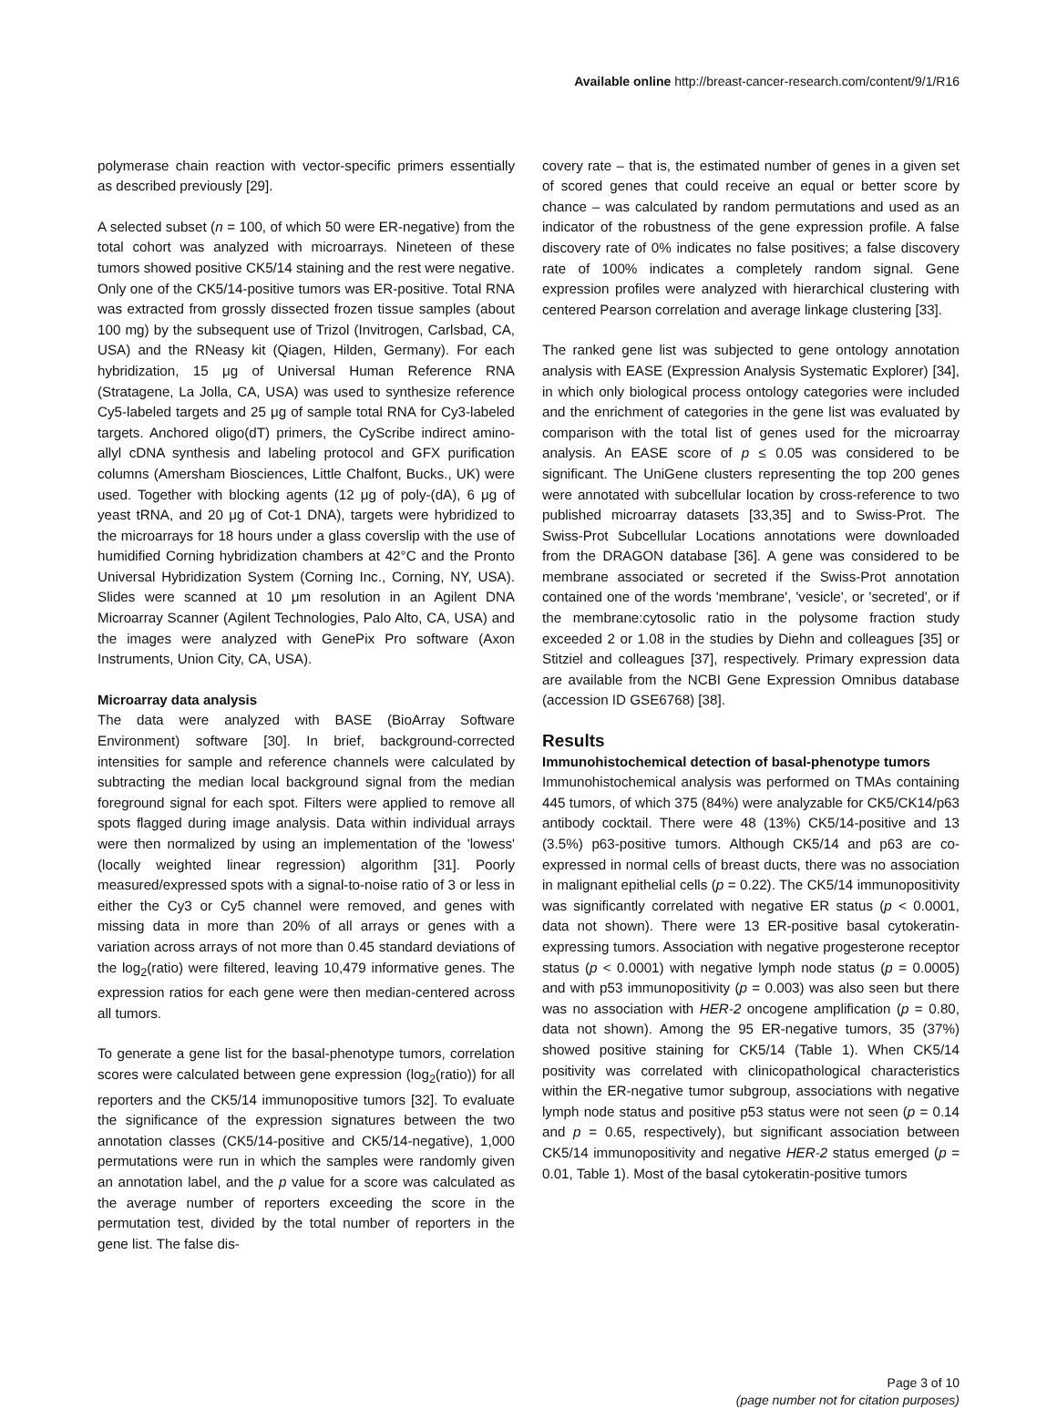Available online http://breast-cancer-research.com/content/9/1/R16
polymerase chain reaction with vector-specific primers essentially as described previously [29].
A selected subset (n = 100, of which 50 were ER-negative) from the total cohort was analyzed with microarrays. Nineteen of these tumors showed positive CK5/14 staining and the rest were negative. Only one of the CK5/14-positive tumors was ER-positive. Total RNA was extracted from grossly dissected frozen tissue samples (about 100 mg) by the subsequent use of Trizol (Invitrogen, Carlsbad, CA, USA) and the RNeasy kit (Qiagen, Hilden, Germany). For each hybridization, 15 μg of Universal Human Reference RNA (Stratagene, La Jolla, CA, USA) was used to synthesize reference Cy5-labeled targets and 25 μg of sample total RNA for Cy3-labeled targets. Anchored oligo(dT) primers, the CyScribe indirect amino-allyl cDNA synthesis and labeling protocol and GFX purification columns (Amersham Biosciences, Little Chalfont, Bucks., UK) were used. Together with blocking agents (12 μg of poly-(dA), 6 μg of yeast tRNA, and 20 μg of Cot-1 DNA), targets were hybridized to the microarrays for 18 hours under a glass coverslip with the use of humidified Corning hybridization chambers at 42°C and the Pronto Universal Hybridization System (Corning Inc., Corning, NY, USA). Slides were scanned at 10 μm resolution in an Agilent DNA Microarray Scanner (Agilent Technologies, Palo Alto, CA, USA) and the images were analyzed with GenePix Pro software (Axon Instruments, Union City, CA, USA).
Microarray data analysis
The data were analyzed with BASE (BioArray Software Environment) software [30]. In brief, background-corrected intensities for sample and reference channels were calculated by subtracting the median local background signal from the median foreground signal for each spot. Filters were applied to remove all spots flagged during image analysis. Data within individual arrays were then normalized by using an implementation of the 'lowess' (locally weighted linear regression) algorithm [31]. Poorly measured/expressed spots with a signal-to-noise ratio of 3 or less in either the Cy3 or Cy5 channel were removed, and genes with missing data in more than 20% of all arrays or genes with a variation across arrays of not more than 0.45 standard deviations of the log<sub>2</sub>(ratio) were filtered, leaving 10,479 informative genes. The expression ratios for each gene were then median-centered across all tumors.
To generate a gene list for the basal-phenotype tumors, correlation scores were calculated between gene expression (log<sub>2</sub>(ratio)) for all reporters and the CK5/14 immunopositive tumors [32]. To evaluate the significance of the expression signatures between the two annotation classes (CK5/14-positive and CK5/14-negative), 1,000 permutations were run in which the samples were randomly given an annotation label, and the p value for a score was calculated as the average number of reporters exceeding the score in the permutation test, divided by the total number of reporters in the gene list. The false dis-
covery rate – that is, the estimated number of genes in a given set of scored genes that could receive an equal or better score by chance – was calculated by random permutations and used as an indicator of the robustness of the gene expression profile. A false discovery rate of 0% indicates no false positives; a false discovery rate of 100% indicates a completely random signal. Gene expression profiles were analyzed with hierarchical clustering with centered Pearson correlation and average linkage clustering [33].
The ranked gene list was subjected to gene ontology annotation analysis with EASE (Expression Analysis Systematic Explorer) [34], in which only biological process ontology categories were included and the enrichment of categories in the gene list was evaluated by comparison with the total list of genes used for the microarray analysis. An EASE score of p ≤ 0.05 was considered to be significant. The UniGene clusters representing the top 200 genes were annotated with subcellular location by cross-reference to two published microarray datasets [33,35] and to Swiss-Prot. The Swiss-Prot Subcellular Locations annotations were downloaded from the DRAGON database [36]. A gene was considered to be membrane associated or secreted if the Swiss-Prot annotation contained one of the words 'membrane', 'vesicle', or 'secreted', or if the membrane:cytosolic ratio in the polysome fraction study exceeded 2 or 1.08 in the studies by Diehn and colleagues [35] or Stitziel and colleagues [37], respectively. Primary expression data are available from the NCBI Gene Expression Omnibus database (accession ID GSE6768) [38].
Results
Immunohistochemical detection of basal-phenotype tumors
Immunohistochemical analysis was performed on TMAs containing 445 tumors, of which 375 (84%) were analyzable for CK5/CK14/p63 antibody cocktail. There were 48 (13%) CK5/14-positive and 13 (3.5%) p63-positive tumors. Although CK5/14 and p63 are co-expressed in normal cells of breast ducts, there was no association in malignant epithelial cells (p = 0.22). The CK5/14 immunopositivity was significantly correlated with negative ER status (p < 0.0001, data not shown). There were 13 ER-positive basal cytokeratin-expressing tumors. Association with negative progesterone receptor status (p < 0.0001) with negative lymph node status (p = 0.0005) and with p53 immunopositivity (p = 0.003) was also seen but there was no association with HER-2 oncogene amplification (p = 0.80, data not shown). Among the 95 ER-negative tumors, 35 (37%) showed positive staining for CK5/14 (Table 1). When CK5/14 positivity was correlated with clinicopathological characteristics within the ER-negative tumor subgroup, associations with negative lymph node status and positive p53 status were not seen (p = 0.14 and p = 0.65, respectively), but significant association between CK5/14 immunopositivity and negative HER-2 status emerged (p = 0.01, Table 1). Most of the basal cytokeratin-positive tumors
Page 3 of 10
(page number not for citation purposes)